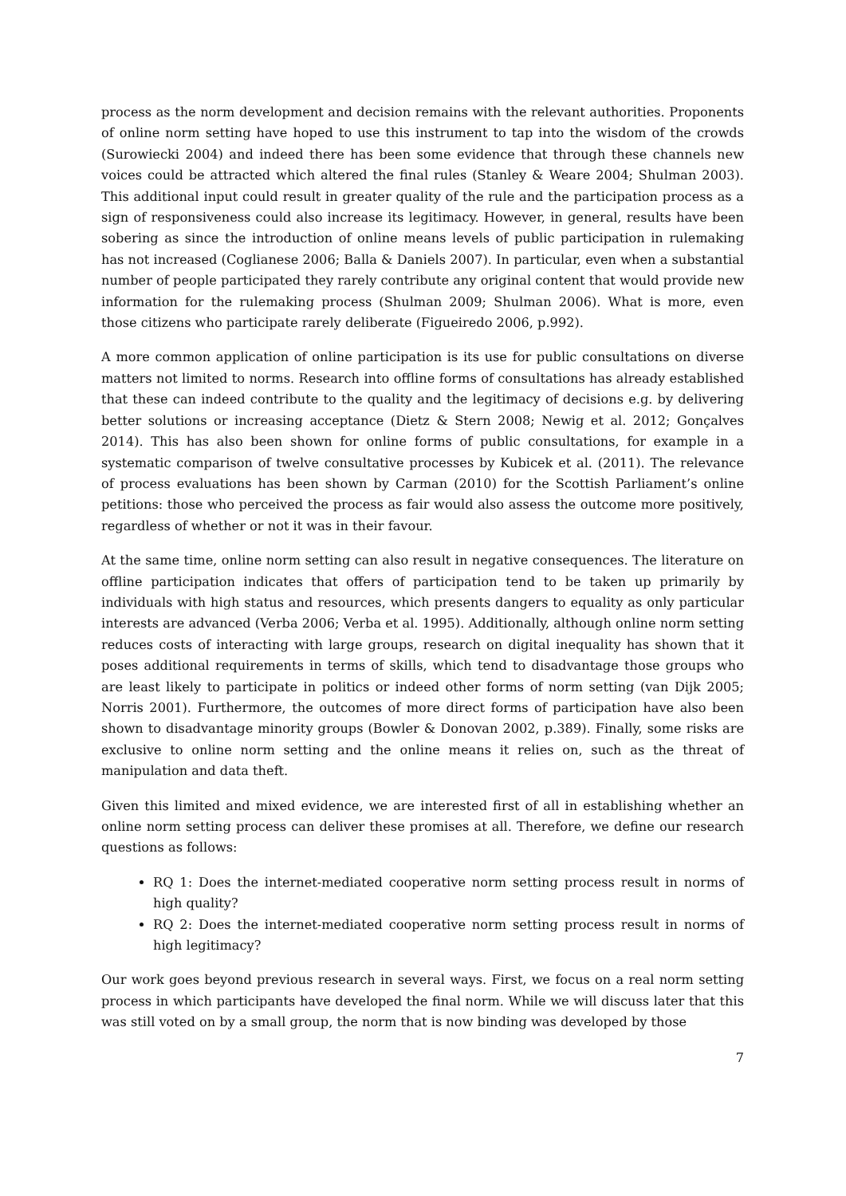process as the norm development and decision remains with the relevant authorities. Proponents of online norm setting have hoped to use this instrument to tap into the wisdom of the crowds (Surowiecki 2004) and indeed there has been some evidence that through these channels new voices could be attracted which altered the final rules (Stanley & Weare 2004; Shulman 2003). This additional input could result in greater quality of the rule and the participation process as a sign of responsiveness could also increase its legitimacy. However, in general, results have been sobering as since the introduction of online means levels of public participation in rulemaking has not increased (Coglianese 2006; Balla & Daniels 2007). In particular, even when a substantial number of people participated they rarely contribute any original content that would provide new information for the rulemaking process (Shulman 2009; Shulman 2006). What is more, even those citizens who participate rarely deliberate (Figueiredo 2006, p.992).
A more common application of online participation is its use for public consultations on diverse matters not limited to norms. Research into offline forms of consultations has already established that these can indeed contribute to the quality and the legitimacy of decisions e.g. by delivering better solutions or increasing acceptance (Dietz & Stern 2008; Newig et al. 2012; Gonçalves 2014). This has also been shown for online forms of public consultations, for example in a systematic comparison of twelve consultative processes by Kubicek et al. (2011). The relevance of process evaluations has been shown by Carman (2010) for the Scottish Parliament’s online petitions: those who perceived the process as fair would also assess the outcome more positively, regardless of whether or not it was in their favour.
At the same time, online norm setting can also result in negative consequences. The literature on offline participation indicates that offers of participation tend to be taken up primarily by individuals with high status and resources, which presents dangers to equality as only particular interests are advanced (Verba 2006; Verba et al. 1995). Additionally, although online norm setting reduces costs of interacting with large groups, research on digital inequality has shown that it poses additional requirements in terms of skills, which tend to disadvantage those groups who are least likely to participate in politics or indeed other forms of norm setting (van Dijk 2005; Norris 2001). Furthermore, the outcomes of more direct forms of participation have also been shown to disadvantage minority groups (Bowler & Donovan 2002, p.389). Finally, some risks are exclusive to online norm setting and the online means it relies on, such as the threat of manipulation and data theft.
Given this limited and mixed evidence, we are interested first of all in establishing whether an online norm setting process can deliver these promises at all. Therefore, we define our research questions as follows:
RQ 1: Does the internet-mediated cooperative norm setting process result in norms of high quality?
RQ 2: Does the internet-mediated cooperative norm setting process result in norms of high legitimacy?
Our work goes beyond previous research in several ways. First, we focus on a real norm setting process in which participants have developed the final norm. While we will discuss later that this was still voted on by a small group, the norm that is now binding was developed by those
7